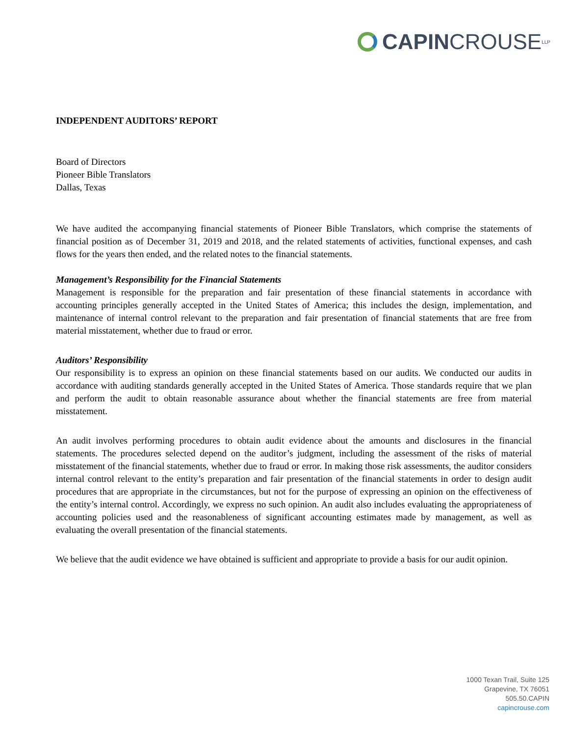CAPIN CROUSE LLP
INDEPENDENT AUDITORS’ REPORT
Board of Directors
Pioneer Bible Translators
Dallas, Texas
We have audited the accompanying financial statements of Pioneer Bible Translators, which comprise the statements of financial position as of December 31, 2019 and 2018, and the related statements of activities, functional expenses, and cash flows for the years then ended, and the related notes to the financial statements.
Management’s Responsibility for the Financial Statements
Management is responsible for the preparation and fair presentation of these financial statements in accordance with accounting principles generally accepted in the United States of America; this includes the design, implementation, and maintenance of internal control relevant to the preparation and fair presentation of financial statements that are free from material misstatement, whether due to fraud or error.
Auditors’ Responsibility
Our responsibility is to express an opinion on these financial statements based on our audits. We conducted our audits in accordance with auditing standards generally accepted in the United States of America. Those standards require that we plan and perform the audit to obtain reasonable assurance about whether the financial statements are free from material misstatement.
An audit involves performing procedures to obtain audit evidence about the amounts and disclosures in the financial statements. The procedures selected depend on the auditor’s judgment, including the assessment of the risks of material misstatement of the financial statements, whether due to fraud or error. In making those risk assessments, the auditor considers internal control relevant to the entity’s preparation and fair presentation of the financial statements in order to design audit procedures that are appropriate in the circumstances, but not for the purpose of expressing an opinion on the effectiveness of the entity’s internal control. Accordingly, we express no such opinion. An audit also includes evaluating the appropriateness of accounting policies used and the reasonableness of significant accounting estimates made by management, as well as evaluating the overall presentation of the financial statements.
We believe that the audit evidence we have obtained is sufficient and appropriate to provide a basis for our audit opinion.
1000 Texan Trail, Suite 125
Grapevine, TX 76051
505.50.CAPIN
capincrouse.com